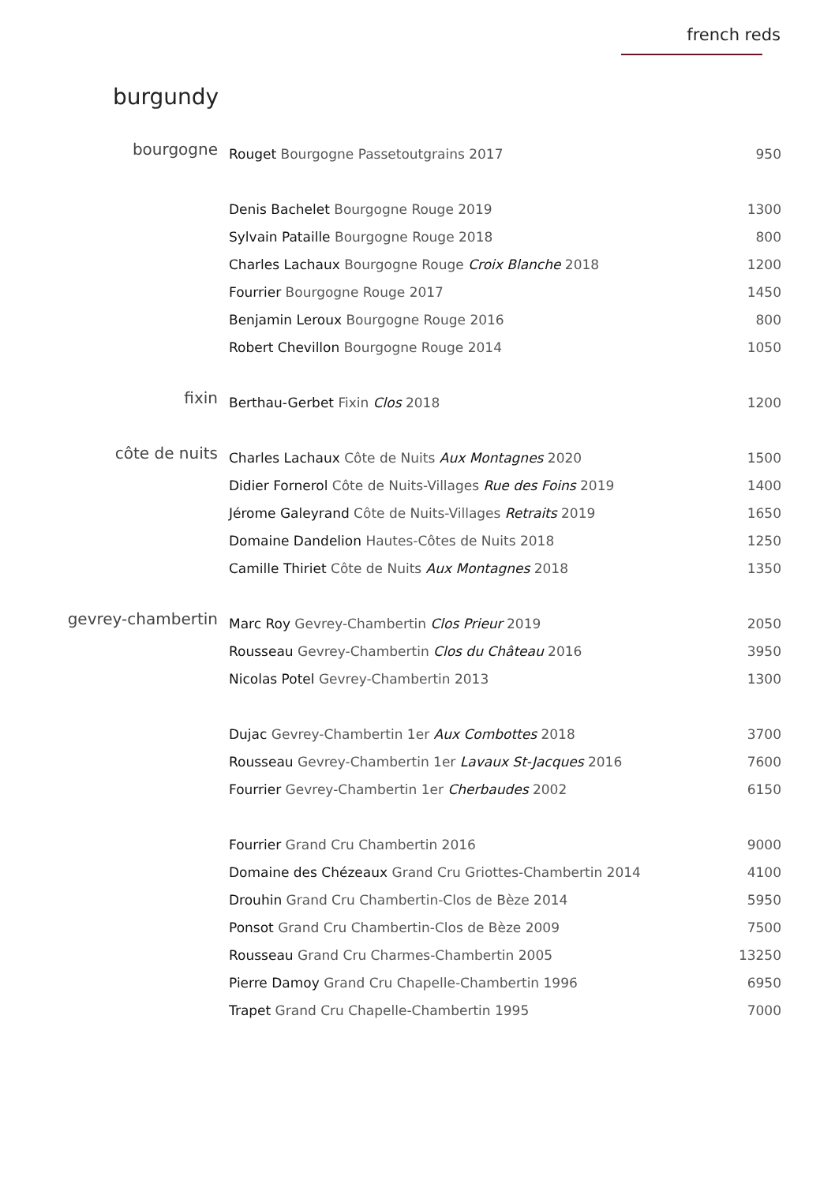french reds
burgundy
| bourgogne | Rouget Bourgogne Passetoutgrains 2017 | 950 |
| | Denis Bachelet Bourgogne Rouge 2019 | 1300 |
| | Sylvain Pataille Bourgogne Rouge 2018 | 800 |
| | Charles Lachaux Bourgogne Rouge Croix Blanche 2018 | 1200 |
| | Fourrier Bourgogne Rouge 2017 | 1450 |
| | Benjamin Leroux Bourgogne Rouge 2016 | 800 |
| | Robert Chevillon Bourgogne Rouge 2014 | 1050 |
| fixin | Berthau-Gerbet Fixin Clos 2018 | 1200 |
| côte de nuits | Charles Lachaux Côte de Nuits Aux Montagnes 2020 | 1500 |
| | Didier Fornerol Côte de Nuits-Villages Rue des Foins 2019 | 1400 |
| | Jérome Galeyrand Côte de Nuits-Villages Retraits 2019 | 1650 |
| | Domaine Dandelion Hautes-Côtes de Nuits 2018 | 1250 |
| | Camille Thiriet Côte de Nuits Aux Montagnes 2018 | 1350 |
| gevrey-chambertin | Marc Roy Gevrey-Chambertin Clos Prieur 2019 | 2050 |
| | Rousseau Gevrey-Chambertin Clos du Château 2016 | 3950 |
| | Nicolas Potel Gevrey-Chambertin 2013 | 1300 |
| | Dujac Gevrey-Chambertin 1er Aux Combottes 2018 | 3700 |
| | Rousseau Gevrey-Chambertin 1er Lavaux St-Jacques 2016 | 7600 |
| | Fourrier Gevrey-Chambertin 1er Cherbaudes 2002 | 6150 |
| | Fourrier Grand Cru Chambertin 2016 | 9000 |
| | Domaine des Chézeaux Grand Cru Griottes-Chambertin 2014 | 4100 |
| | Drouhin Grand Cru Chambertin-Clos de Bèze 2014 | 5950 |
| | Ponsot Grand Cru Chambertin-Clos de Bèze 2009 | 7500 |
| | Rousseau Grand Cru Charmes-Chambertin 2005 | 13250 |
| | Pierre Damoy Grand Cru Chapelle-Chambertin 1996 | 6950 |
| | Trapet Grand Cru Chapelle-Chambertin 1995 | 7000 |